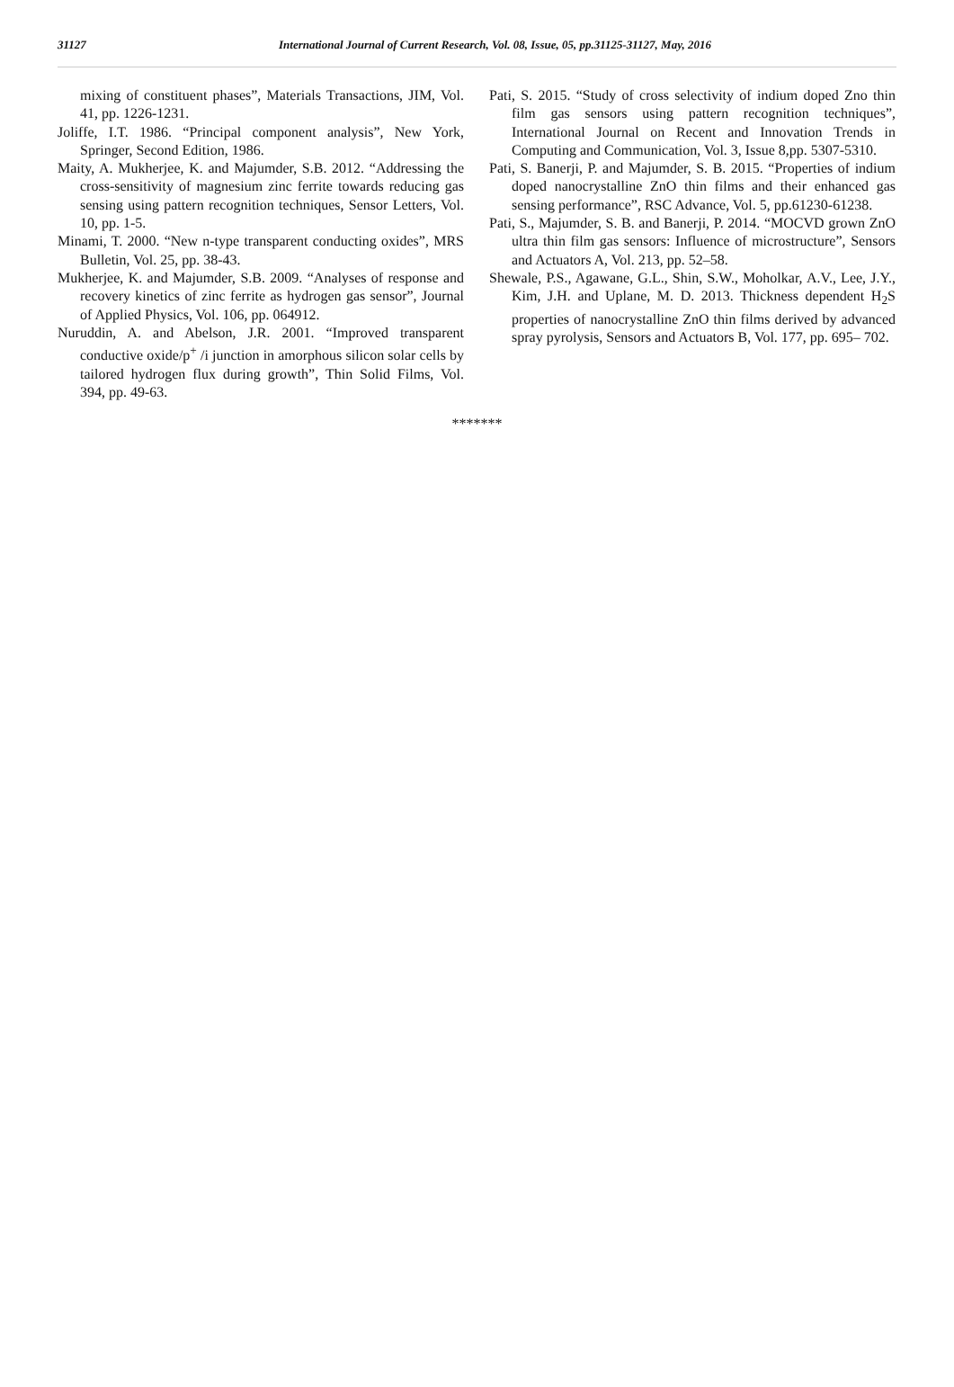31127
International Journal of Current Research, Vol. 08, Issue, 05, pp.31125-31127, May, 2016
mixing of constituent phases”, Materials Transactions, JIM, Vol. 41, pp. 1226-1231.
Joliffe, I.T. 1986. “Principal component analysis”, New York, Springer, Second Edition, 1986.
Maity, A. Mukherjee, K. and Majumder, S.B. 2012. “Addressing the cross-sensitivity of magnesium zinc ferrite towards reducing gas sensing using pattern recognition techniques, Sensor Letters, Vol. 10, pp. 1-5.
Minami, T. 2000. “New n-type transparent conducting oxides”, MRS Bulletin, Vol. 25, pp. 38-43.
Mukherjee, K. and Majumder, S.B. 2009. “Analyses of response and recovery kinetics of zinc ferrite as hydrogen gas sensor”, Journal of Applied Physics, Vol. 106, pp. 064912.
Nuruddin, A. and Abelson, J.R. 2001. “Improved transparent conductive oxide/p<sup>+</sup> /i junction in amorphous silicon solar cells by tailored hydrogen flux during growth”, Thin Solid Films, Vol. 394, pp. 49-63.
Pati, S. 2015. “Study of cross selectivity of indium doped Zno thin film gas sensors using pattern recognition techniques”, International Journal on Recent and Innovation Trends in Computing and Communication, Vol. 3, Issue 8,pp. 5307-5310.
Pati, S. Banerji, P. and Majumder, S. B. 2015. “Properties of indium doped nanocrystalline ZnO thin films and their enhanced gas sensing performance”, RSC Advance, Vol. 5, pp.61230-61238.
Pati, S., Majumder, S. B. and Banerji, P. 2014. “MOCVD grown ZnO ultra thin film gas sensors: Influence of microstructure”, Sensors and Actuators A, Vol. 213, pp. 52–58.
Shewale, P.S., Agawane, G.L., Shin, S.W., Moholkar, A.V., Lee, J.Y., Kim, J.H. and Uplane, M. D. 2013. Thickness dependent H<sub>2</sub>S properties of nanocrystalline ZnO thin films derived by advanced spray pyrolysis, Sensors and Actuators B, Vol. 177, pp. 695– 702.
*******